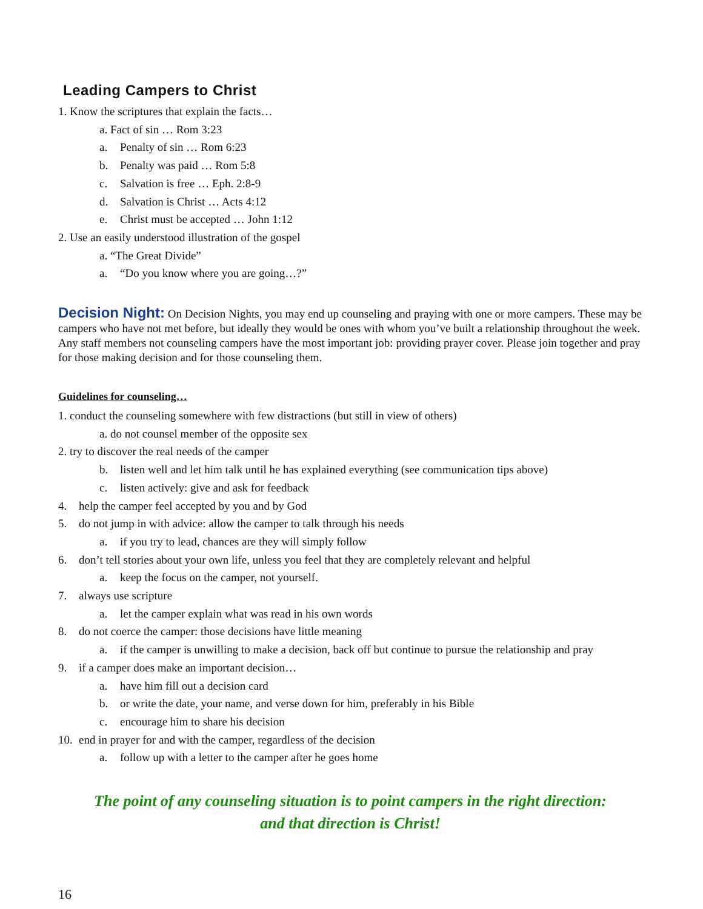Leading Campers to Christ
1. Know the scriptures that explain the facts…
a. Fact of sin … Rom 3:23
a. Penalty of sin … Rom 6:23
b. Penalty was paid … Rom 5:8
c. Salvation is free … Eph. 2:8-9
d. Salvation is Christ … Acts 4:12
e. Christ must be accepted … John 1:12
2. Use an easily understood illustration of the gospel
a. “The Great Divide”
a. “Do you know where you are going…?”
Decision Night: On Decision Nights, you may end up counseling and praying with one or more campers. These may be campers who have not met before, but ideally they would be ones with whom you’ve built a relationship throughout the week. Any staff members not counseling campers have the most important job: providing prayer cover. Please join together and pray for those making decision and for those counseling them.
Guidelines for counseling…
1. conduct the counseling somewhere with few distractions (but still in view of others)
a. do not counsel member of the opposite sex
2. try to discover the real needs of the camper
b. listen well and let him talk until he has explained everything (see communication tips above)
c. listen actively: give and ask for feedback
4. help the camper feel accepted by you and by God
5. do not jump in with advice: allow the camper to talk through his needs
a. if you try to lead, chances are they will simply follow
6. don’t tell stories about your own life, unless you feel that they are completely relevant and helpful
a. keep the focus on the camper, not yourself.
7. always use scripture
a. let the camper explain what was read in his own words
8. do not coerce the camper: those decisions have little meaning
a. if the camper is unwilling to make a decision, back off but continue to pursue the relationship and pray
9. if a camper does make an important decision…
a. have him fill out a decision card
b. or write the date, your name, and verse down for him, preferably in his Bible
c. encourage him to share his decision
10. end in prayer for and with the camper, regardless of the decision
a. follow up with a letter to the camper after he goes home
The point of any counseling situation is to point campers in the right direction:
and that direction is Christ!
16